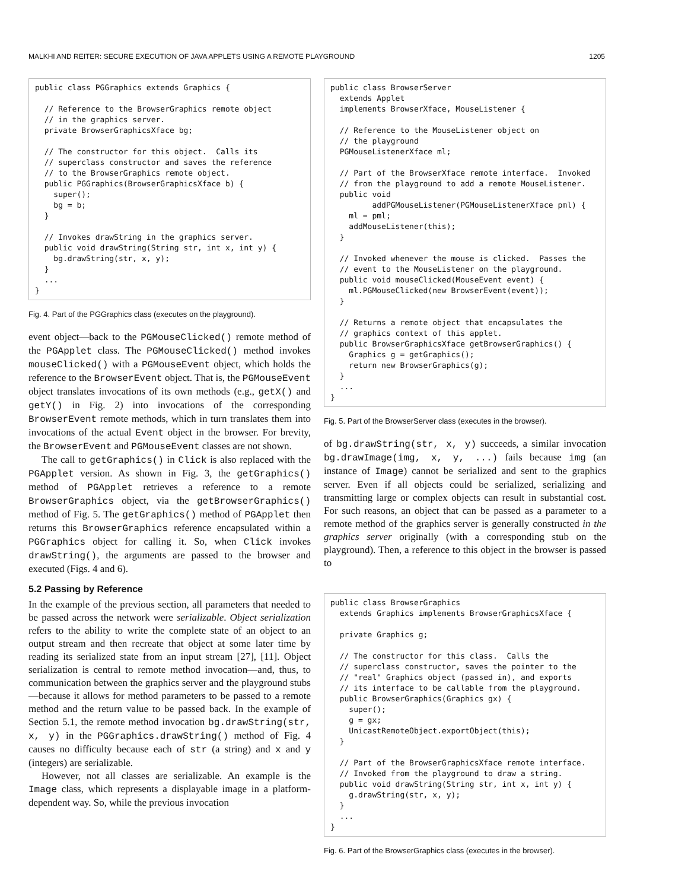MALKHI AND REITER: SECURE EXECUTION OF JAVA APPLETS USING A REMOTE PLAYGROUND 1205
public class PGGraphics extends Graphics {

  // Reference to the BrowserGraphics remote object
  // in the graphics server.
  private BrowserGraphicsXface bg;

  // The constructor for this object.  Calls its
  // superclass constructor and saves the reference
  // to the BrowserGraphics remote object.
  public PGGraphics(BrowserGraphicsXface b) {
    super();
    bg = b;
  }

  // Invokes drawString in the graphics server.
  public void drawString(String str, int x, int y) {
    bg.drawString(str, x, y);
  }
  ...
}
Fig. 4. Part of the PGGraphics class (executes on the playground).
event object—back to the PGMouseClicked() remote method of the PGApplet class. The PGMouseClicked() method invokes mouseClicked() with a PGMouseEvent object, which holds the reference to the BrowserEvent object. That is, the PGMouseEvent object translates invocations of its own methods (e.g., getX() and getY() in Fig. 2) into invocations of the corresponding BrowserEvent remote methods, which in turn translates them into invocations of the actual Event object in the browser. For brevity, the BrowserEvent and PGMouseEvent classes are not shown.
The call to getGraphics() in Click is also replaced with the PGApplet version. As shown in Fig. 3, the getGraphics() method of PGApplet retrieves a reference to a remote BrowserGraphics object, via the getBrowserGraphics() method of Fig. 5. The getGraphics() method of PGApplet then returns this BrowserGraphics reference encapsulated within a PGGraphics object for calling it. So, when Click invokes drawString(), the arguments are passed to the browser and executed (Figs. 4 and 6).
5.2 Passing by Reference
In the example of the previous section, all parameters that needed to be passed across the network were serializable. Object serialization refers to the ability to write the complete state of an object to an output stream and then recreate that object at some later time by reading its serialized state from an input stream [27], [11]. Object serialization is central to remote method invocation—and, thus, to communication between the graphics server and the playground stubs—because it allows for method parameters to be passed to a remote method and the return value to be passed back. In the example of Section 5.1, the remote method invocation bg.drawString(str, x, y) in the PGGraphics.drawString() method of Fig. 4 causes no difficulty because each of str (a string) and x and y (integers) are serializable.
However, not all classes are serializable. An example is the Image class, which represents a displayable image in a platform-dependent way. So, while the previous invocation
public class BrowserServer
  extends Applet
  implements BrowserXface, MouseListener {

  // Reference to the MouseListener object on
  // the playground
  PGMouseListenerXface ml;

  // Part of the BrowserXface remote interface.  Invoked
  // from the playground to add a remote MouseListener.
  public void
         addPGMouseListener(PGMouseListenerXface pml) {
    ml = pml;
    addMouseListener(this);
  }

  // Invoked whenever the mouse is clicked.  Passes the
  // event to the MouseListener on the playground.
  public void mouseClicked(MouseEvent event) {
    ml.PGMouseClicked(new BrowserEvent(event));
  }

  // Returns a remote object that encapsulates the
  // graphics context of this applet.
  public BrowserGraphicsXface getBrowserGraphics() {
    Graphics g = getGraphics();
    return new BrowserGraphics(g);
  }
  ...
}
Fig. 5. Part of the BrowserServer class (executes in the browser).
of bg.drawString(str, x, y) succeeds, a similar invocation bg.drawImage(img, x, y, ...) fails because img (an instance of Image) cannot be serialized and sent to the graphics server. Even if all objects could be serialized, serializing and transmitting large or complex objects can result in substantial cost. For such reasons, an object that can be passed as a parameter to a remote method of the graphics server is generally constructed in the graphics server originally (with a corresponding stub on the playground). Then, a reference to this object in the browser is passed to
public class BrowserGraphics
  extends Graphics implements BrowserGraphicsXface {

  private Graphics g;

  // The constructor for this class.  Calls the
  // superclass constructor, saves the pointer to the
  // "real" Graphics object (passed in), and exports
  // its interface to be callable from the playground.
  public BrowserGraphics(Graphics gx) {
    super();
    g = gx;
    UnicastRemoteObject.exportObject(this);
  }

  // Part of the BrowserGraphicsXface remote interface.
  // Invoked from the playground to draw a string.
  public void drawString(String str, int x, int y) {
    g.drawString(str, x, y);
  }
  ...
}
Fig. 6. Part of the BrowserGraphics class (executes in the browser).